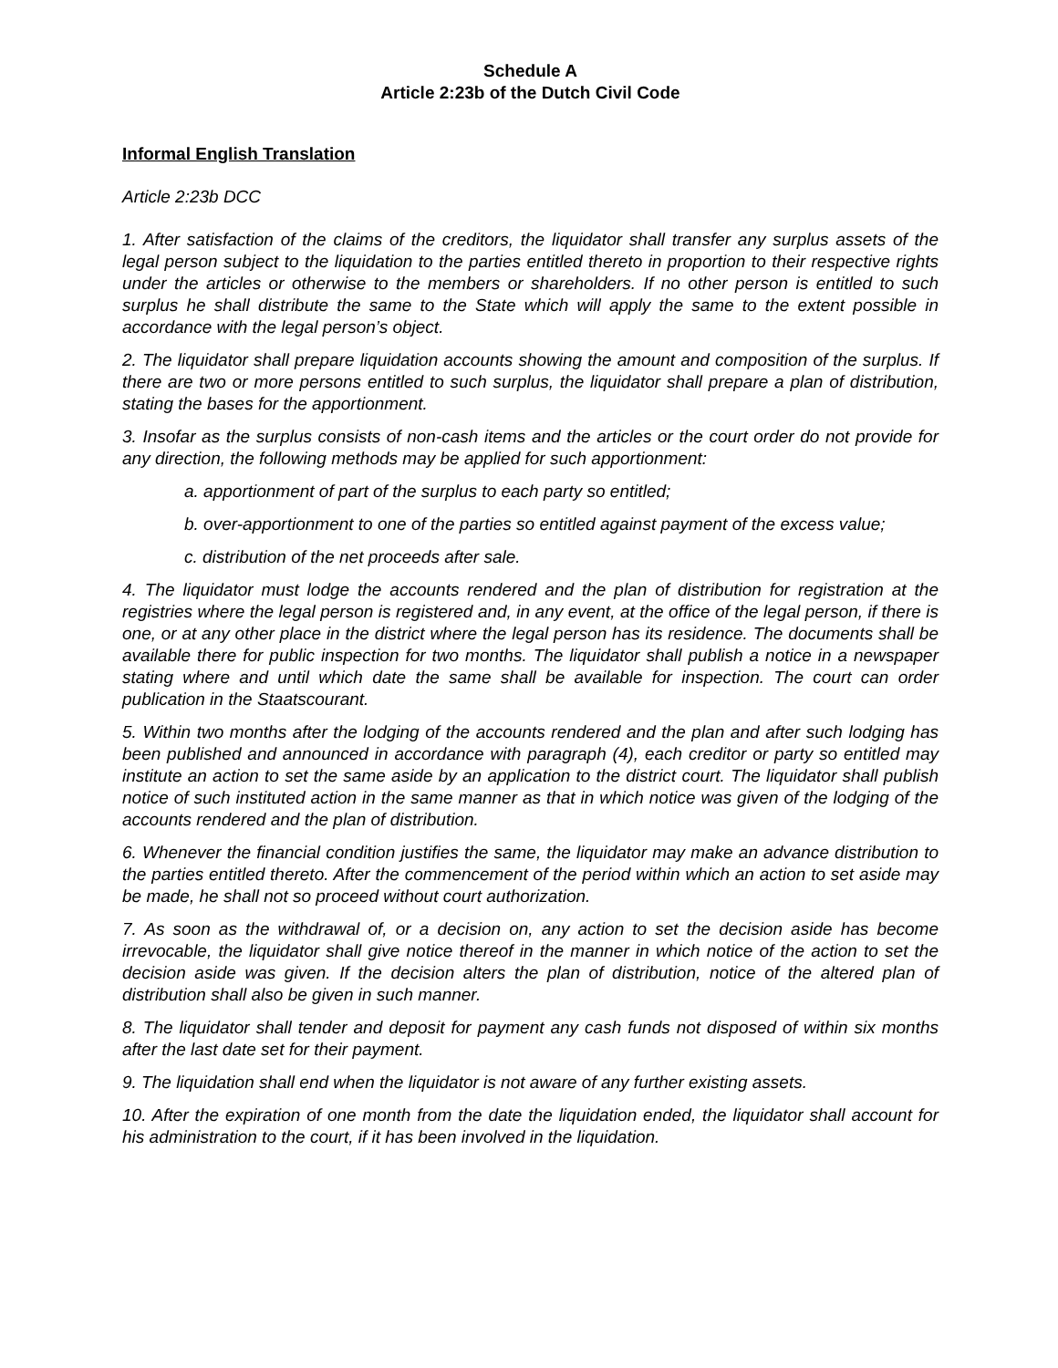Schedule A
Article 2:23b of the Dutch Civil Code
Informal English Translation
Article 2:23b DCC
1. After satisfaction of the claims of the creditors, the liquidator shall transfer any surplus assets of the legal person subject to the liquidation to the parties entitled thereto in proportion to their respective rights under the articles or otherwise to the members or shareholders. If no other person is entitled to such surplus he shall distribute the same to the State which will apply the same to the extent possible in accordance with the legal person’s object.
2. The liquidator shall prepare liquidation accounts showing the amount and composition of the surplus. If there are two or more persons entitled to such surplus, the liquidator shall prepare a plan of distribution, stating the bases for the apportionment.
3. Insofar as the surplus consists of non-cash items and the articles or the court order do not provide for any direction, the following methods may be applied for such apportionment:
a. apportionment of part of the surplus to each party so entitled;
b. over-apportionment to one of the parties so entitled against payment of the excess value;
c. distribution of the net proceeds after sale.
4. The liquidator must lodge the accounts rendered and the plan of distribution for registration at the registries where the legal person is registered and, in any event, at the office of the legal person, if there is one, or at any other place in the district where the legal person has its residence. The documents shall be available there for public inspection for two months. The liquidator shall publish a notice in a newspaper stating where and until which date the same shall be available for inspection. The court can order publication in the Staatscourant.
5. Within two months after the lodging of the accounts rendered and the plan and after such lodging has been published and announced in accordance with paragraph (4), each creditor or party so entitled may institute an action to set the same aside by an application to the district court. The liquidator shall publish notice of such instituted action in the same manner as that in which notice was given of the lodging of the accounts rendered and the plan of distribution.
6. Whenever the financial condition justifies the same, the liquidator may make an advance distribution to the parties entitled thereto. After the commencement of the period within which an action to set aside may be made, he shall not so proceed without court authorization.
7. As soon as the withdrawal of, or a decision on, any action to set the decision aside has become irrevocable, the liquidator shall give notice thereof in the manner in which notice of the action to set the decision aside was given. If the decision alters the plan of distribution, notice of the altered plan of distribution shall also be given in such manner.
8. The liquidator shall tender and deposit for payment any cash funds not disposed of within six months after the last date set for their payment.
9. The liquidation shall end when the liquidator is not aware of any further existing assets.
10. After the expiration of one month from the date the liquidation ended, the liquidator shall account for his administration to the court, if it has been involved in the liquidation.